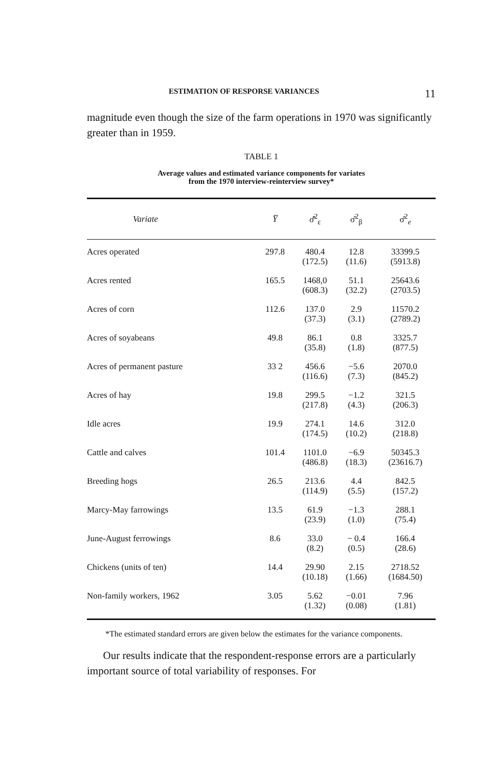ESTIMATION OF RESPORSE VARIANCES 11
magnitude even though the size of the farm operations in 1970 was significantly greater than in 1959.
TABLE 1
Average values and estimated variance components for variates
from the 1970 interview-reinterview survey*
| Variate | Y̅ | σ̂̄<sup>2</sup><sub>ε</sub> | σ̂<sup>2</sup><sub>β</sub> | σ̂<sup>2</sup><sub>e</sub> |
| --- | --- | --- | --- | --- |
| Acres operated | 297.8 | 480.4 (172.5) | 12.8 (11.6) | 33399.5 (5913.8) |
| Acres rented | 165.5 | 1468,0 (608.3) | 51.1 (32.2) | 25643.6 (2703.5) |
| Acres of corn | 112.6 | 137.0 (37.3) | 2.9 (3.1) | 11570.2 (2789.2) |
| Acres of soyabeans | 49.8 | 86.1 (35.8) | 0.8 (1.8) | 3325.7 (877.5) |
| Acres of permanent pasture | 33 2 | 456.6 (116.6) | −5.6 (7.3) | 2070.0 (845.2) |
| Acres of hay | 19.8 | 299.5 (217.8) | −1.2 (4.3) | 321.5 (206.3) |
| Idle acres | 19.9 | 274.1 (174.5) | 14.6 (10.2) | 312.0 (218.8) |
| Cattle and calves | 101.4 | 1101.0 (486.8) | −6.9 (18.3) | 50345.3 (23616.7) |
| Breeding hogs | 26.5 | 213.6 (114.9) | 4.4 (5.5) | 842.5 (157.2) |
| Marcy-May farrowings | 13.5 | 61.9 (23.9) | −1.3 (1.0) | 288.1 (75.4) |
| June-August ferrowings | 8.6 | 33.0 (8.2) | − 0.4 (0.5) | 166.4 (28.6) |
| Chickens (units of ten) | 14.4 | 29.90 (10.18) | 2.15 (1.66) | 2718.52 (1684.50) |
| Non-family workers, 1962 | 3.05 | 5.62 (1.32) | −0.01 (0.08) | 7.96 (1.81) |
*The estimated standard errors are given below the estimates for the variance components.
Our results indicate that the respondent-response errors are a particularly important source of total variability of responses. For